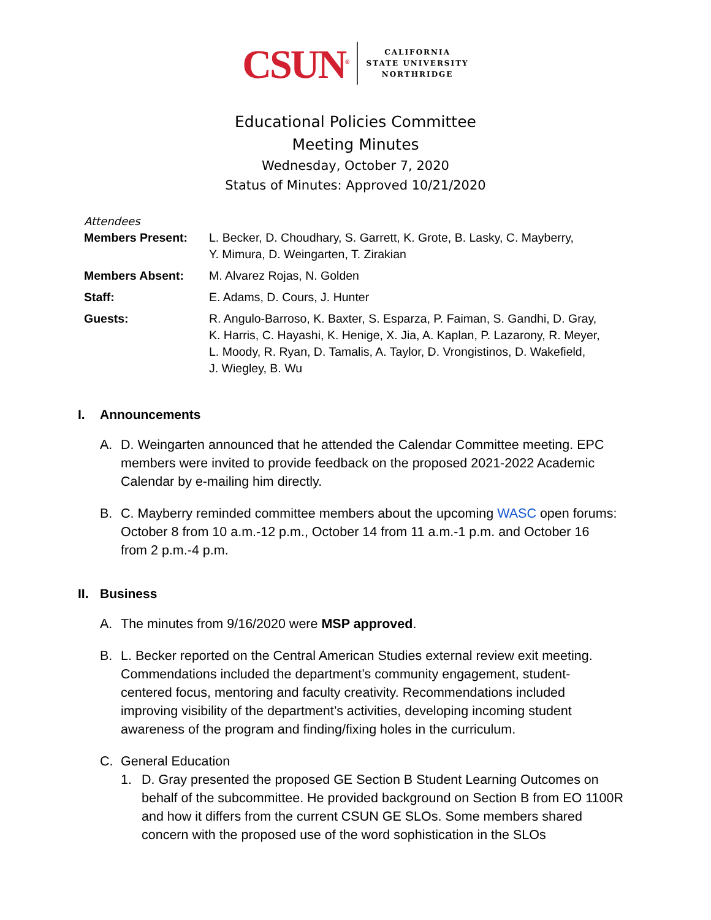CSUN<sup>®</sup>
CALIFORNIA
STATE UNIVERSITY
NORTHRIDGE
Educational Policies Committee
Meeting Minutes
Wednesday, October 7, 2020
Status of Minutes: Approved 10/21/2020
Attendees
| Members Present: | L. Becker, D. Choudhary, S. Garrett, K. Grote, B. Lasky, C. Mayberry, Y. Mimura, D. Weingarten, T. Zirakian |
| Members Absent: | M. Alvarez Rojas, N. Golden |
| Staff: | E. Adams, D. Cours, J. Hunter |
| Guests: | R. Angulo-Barroso, K. Baxter, S. Esparza, P. Faiman, S. Gandhi, D. Gray, K. Harris, C. Hayashi, K. Henige, X. Jia, A. Kaplan, P. Lazarony, R. Meyer, L. Moody, R. Ryan, D. Tamalis, A. Taylor, D. Vrongistinos, D. Wakefield, J. Wiegley, B. Wu |
I. Announcements
A. D. Weingarten announced that he attended the Calendar Committee meeting. EPC members were invited to provide feedback on the proposed 2021-2022 Academic Calendar by e-mailing him directly.
B. C. Mayberry reminded committee members about the upcoming WASC open forums: October 8 from 10 a.m.-12 p.m., October 14 from 11 a.m.-1 p.m. and October 16 from 2 p.m.-4 p.m.
II. Business
A. The minutes from 9/16/2020 were MSP approved.
B. L. Becker reported on the Central American Studies external review exit meeting. Commendations included the department’s community engagement, student-centered focus, mentoring and faculty creativity. Recommendations included improving visibility of the department’s activities, developing incoming student awareness of the program and finding/fixing holes in the curriculum.
C. General Education
1. D. Gray presented the proposed GE Section B Student Learning Outcomes on behalf of the subcommittee. He provided background on Section B from EO 1100R and how it differs from the current CSUN GE SLOs. Some members shared concern with the proposed use of the word sophistication in the SLOs